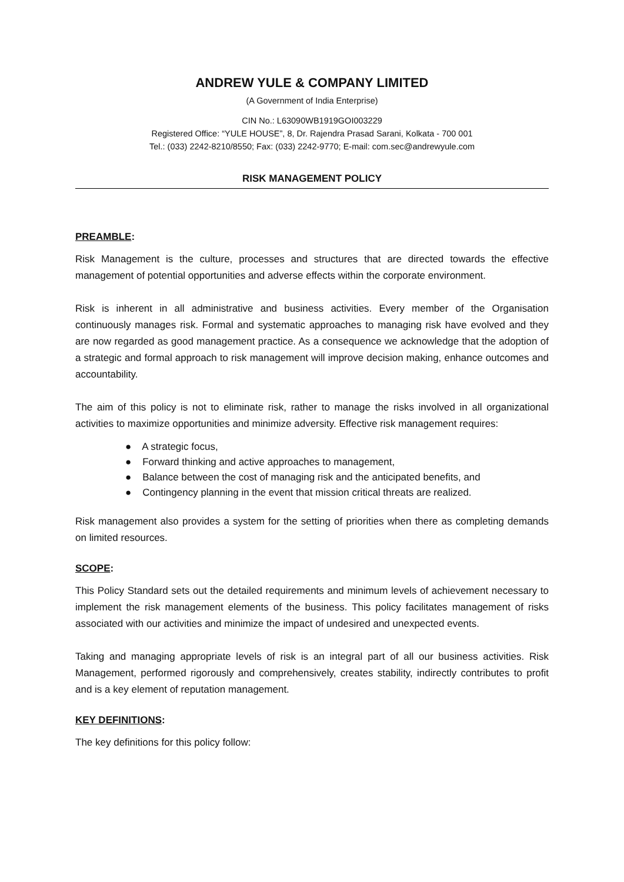ANDREW YULE & COMPANY LIMITED
(A Government of India Enterprise)
CIN No.: L63090WB1919GOI003229
Registered Office: “YULE HOUSE”, 8, Dr. Rajendra Prasad Sarani, Kolkata - 700 001
Tel.: (033) 2242-8210/8550; Fax: (033) 2242-9770; E-mail: com.sec@andrewyule.com
RISK MANAGEMENT POLICY
PREAMBLE:
Risk Management is the culture, processes and structures that are directed towards the effective management of potential opportunities and adverse effects within the corporate environment.
Risk is inherent in all administrative and business activities. Every member of the Organisation continuously manages risk. Formal and systematic approaches to managing risk have evolved and they are now regarded as good management practice. As a consequence we acknowledge that the adoption of a strategic and formal approach to risk management will improve decision making, enhance outcomes and accountability.
The aim of this policy is not to eliminate risk, rather to manage the risks involved in all organizational activities to maximize opportunities and minimize adversity. Effective risk management requires:
● A strategic focus,
● Forward thinking and active approaches to management,
● Balance between the cost of managing risk and the anticipated benefits, and
● Contingency planning in the event that mission critical threats are realized.
Risk management also provides a system for the setting of priorities when there as completing demands on limited resources.
SCOPE:
This Policy Standard sets out the detailed requirements and minimum levels of achievement necessary to implement the risk management elements of the business. This policy facilitates management of risks associated with our activities and minimize the impact of undesired and unexpected events.
Taking and managing appropriate levels of risk is an integral part of all our business activities. Risk Management, performed rigorously and comprehensively, creates stability, indirectly contributes to profit and is a key element of reputation management.
KEY DEFINITIONS:
The key definitions for this policy follow: